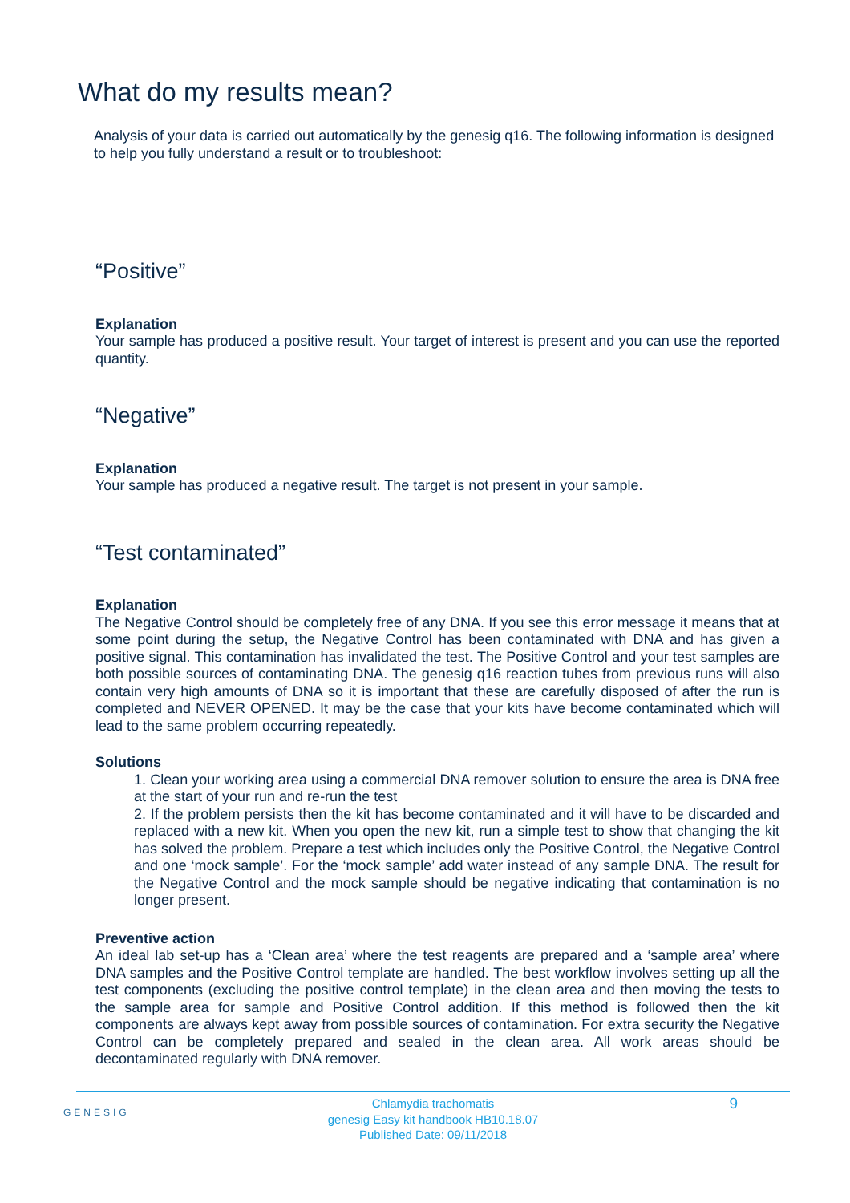What do my results mean?
Analysis of your data is carried out automatically by the genesig q16. The following information is designed to help you fully understand a result or to troubleshoot:
“Positive”
Explanation
Your sample has produced a positive result. Your target of interest is present and you can use the reported quantity.
“Negative”
Explanation
Your sample has produced a negative result. The target is not present in your sample.
“Test contaminated”
Explanation
The Negative Control should be completely free of any DNA. If you see this error message it means that at some point during the setup, the Negative Control has been contaminated with DNA and has given a positive signal. This contamination has invalidated the test. The Positive Control and your test samples are both possible sources of contaminating DNA. The genesig q16 reaction tubes from previous runs will also contain very high amounts of DNA so it is important that these are carefully disposed of after the run is completed and NEVER OPENED. It may be the case that your kits have become contaminated which will lead to the same problem occurring repeatedly.
Solutions
1. Clean your working area using a commercial DNA remover solution to ensure the area is DNA free at the start of your run and re-run the test
2. If the problem persists then the kit has become contaminated and it will have to be discarded and replaced with a new kit. When you open the new kit, run a simple test to show that changing the kit has solved the problem. Prepare a test which includes only the Positive Control, the Negative Control and one ‘mock sample’. For the ‘mock sample’ add water instead of any sample DNA. The result for the Negative Control and the mock sample should be negative indicating that contamination is no longer present.
Preventive action
An ideal lab set-up has a ‘Clean area’ where the test reagents are prepared and a ‘sample area’ where DNA samples and the Positive Control template are handled. The best workflow involves setting up all the test components (excluding the positive control template) in the clean area and then moving the tests to the sample area for sample and Positive Control addition. If this method is followed then the kit components are always kept away from possible sources of contamination. For extra security the Negative Control can be completely prepared and sealed in the clean area. All work areas should be decontaminated regularly with DNA remover.
GENESIG
Chlamydia trachomatis
genesig Easy kit handbook HB10.18.07
Published Date: 09/11/2018
9